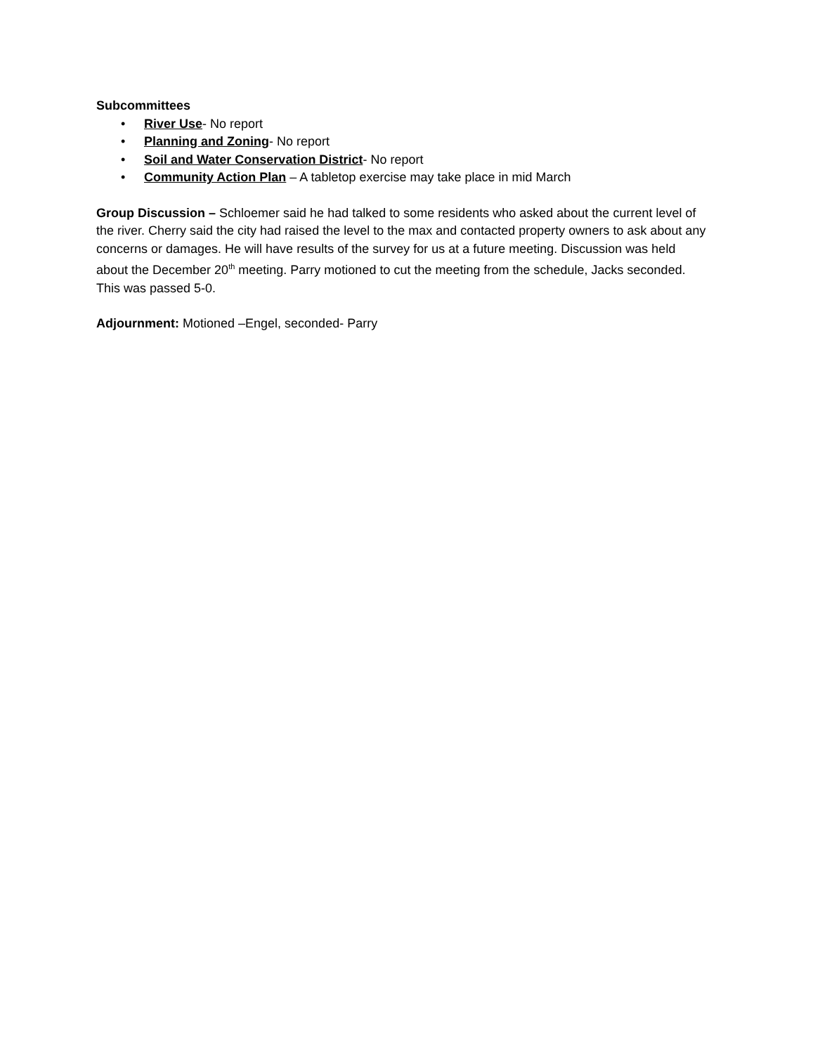Subcommittees
• River Use- No report
• Planning and Zoning- No report
• Soil and Water Conservation District- No report
• Community Action Plan – A tabletop exercise may take place in mid March
Group Discussion – Schloemer said he had talked to some residents who asked about the current level of the river. Cherry said the city had raised the level to the max and contacted property owners to ask about any concerns or damages. He will have results of the survey for us at a future meeting. Discussion was held about the December 20<sup>th</sup> meeting. Parry motioned to cut the meeting from the schedule, Jacks seconded. This was passed 5-0.
Adjournment: Motioned –Engel, seconded- Parry